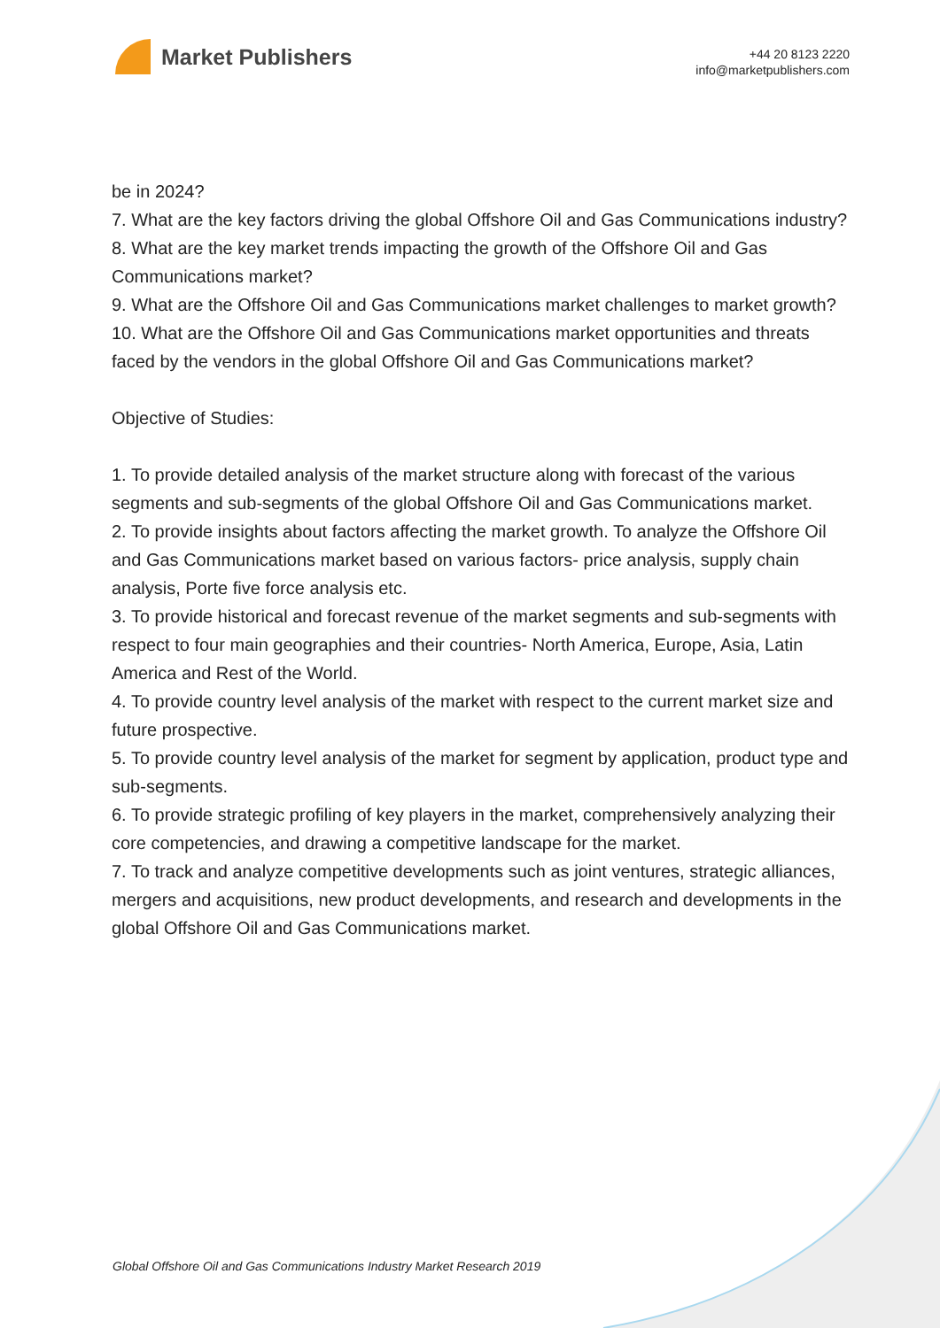Market Publishers
+44 20 8123 2220
info@marketpublishers.com
be in 2024?
7. What are the key factors driving the global Offshore Oil and Gas Communications industry?
8. What are the key market trends impacting the growth of the Offshore Oil and Gas Communications market?
9. What are the Offshore Oil and Gas Communications market challenges to market growth?
10. What are the Offshore Oil and Gas Communications market opportunities and threats faced by the vendors in the global Offshore Oil and Gas Communications market?
Objective of Studies:
1. To provide detailed analysis of the market structure along with forecast of the various segments and sub-segments of the global Offshore Oil and Gas Communications market.
2. To provide insights about factors affecting the market growth. To analyze the Offshore Oil and Gas Communications market based on various factors- price analysis, supply chain analysis, Porte five force analysis etc.
3. To provide historical and forecast revenue of the market segments and sub-segments with respect to four main geographies and their countries- North America, Europe, Asia, Latin America and Rest of the World.
4. To provide country level analysis of the market with respect to the current market size and future prospective.
5. To provide country level analysis of the market for segment by application, product type and sub-segments.
6. To provide strategic profiling of key players in the market, comprehensively analyzing their core competencies, and drawing a competitive landscape for the market.
7. To track and analyze competitive developments such as joint ventures, strategic alliances, mergers and acquisitions, new product developments, and research and developments in the global Offshore Oil and Gas Communications market.
Global Offshore Oil and Gas Communications Industry Market Research 2019